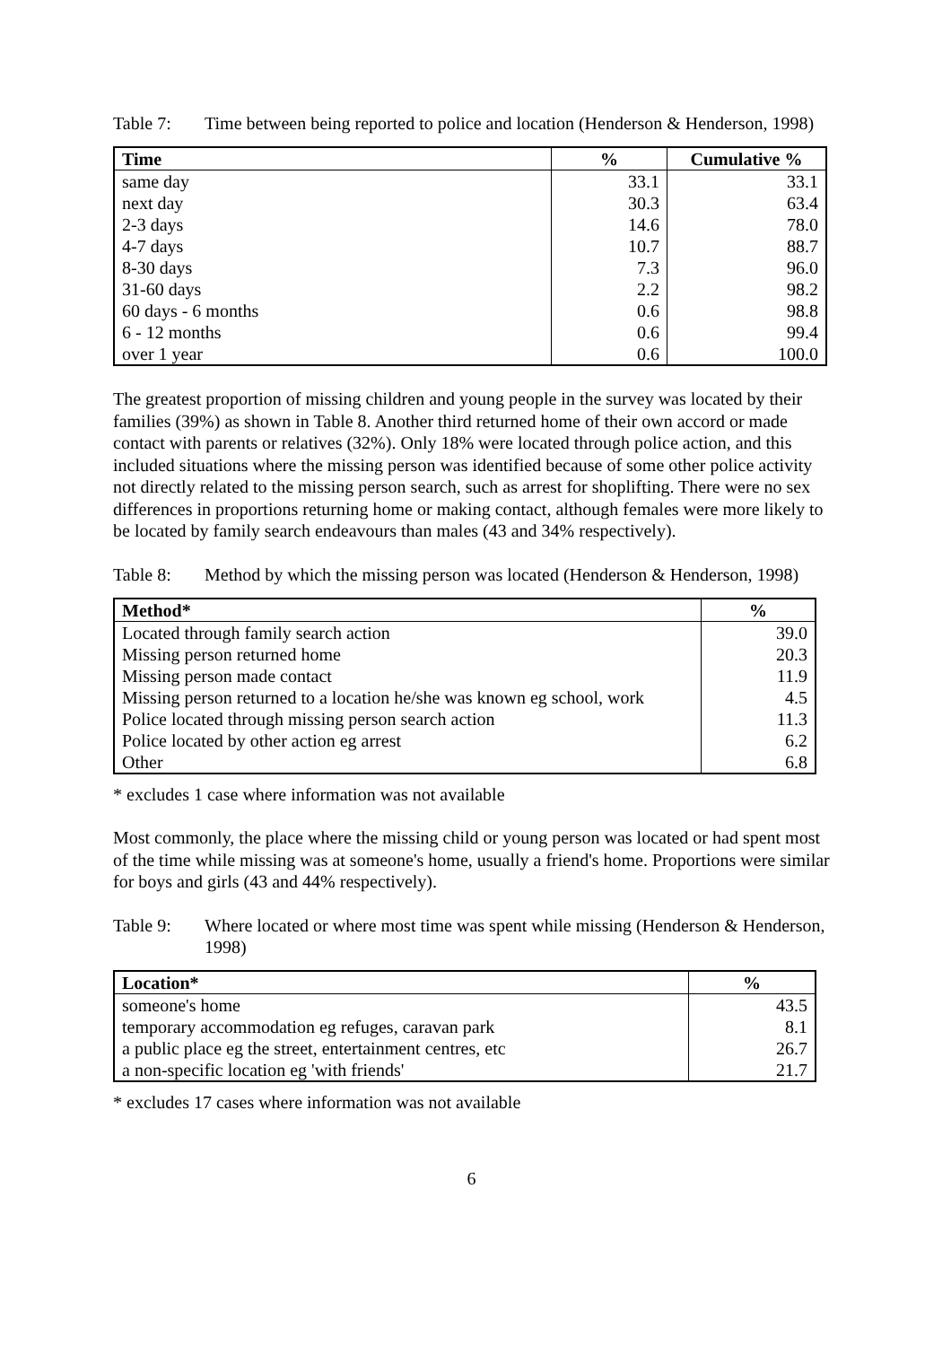Table 7: Time between being reported to police and location (Henderson & Henderson, 1998)
| Time | % | Cumulative % |
| --- | --- | --- |
| same day | 33.1 | 33.1 |
| next day | 30.3 | 63.4 |
| 2-3 days | 14.6 | 78.0 |
| 4-7 days | 10.7 | 88.7 |
| 8-30 days | 7.3 | 96.0 |
| 31-60 days | 2.2 | 98.2 |
| 60 days - 6 months | 0.6 | 98.8 |
| 6 - 12 months | 0.6 | 99.4 |
| over 1 year | 0.6 | 100.0 |
The greatest proportion of missing children and young people in the survey was located by their families (39%) as shown in Table 8. Another third returned home of their own accord or made contact with parents or relatives (32%). Only 18% were located through police action, and this included situations where the missing person was identified because of some other police activity not directly related to the missing person search, such as arrest for shoplifting. There were no sex differences in proportions returning home or making contact, although females were more likely to be located by family search endeavours than males (43 and 34% respectively).
Table 8: Method by which the missing person was located (Henderson & Henderson, 1998)
| Method* | % |
| --- | --- |
| Located through family search action | 39.0 |
| Missing person returned home | 20.3 |
| Missing person made contact | 11.9 |
| Missing person returned to a location he/she was known eg school, work | 4.5 |
| Police located through missing person search action | 11.3 |
| Police located by other action eg arrest | 6.2 |
| Other | 6.8 |
* excludes 1 case where information was not available
Most commonly, the place where the missing child or young person was located or had spent most of the time while missing was at someone's home, usually a friend's home. Proportions were similar for boys and girls (43 and 44% respectively).
Table 9: Where located or where most time was spent while missing (Henderson & Henderson, 1998)
| Location* | % |
| --- | --- |
| someone's home | 43.5 |
| temporary accommodation eg refuges, caravan park | 8.1 |
| a public place eg the street, entertainment centres, etc | 26.7 |
| a non-specific location eg 'with friends' | 21.7 |
* excludes 17 cases where information was not available
6